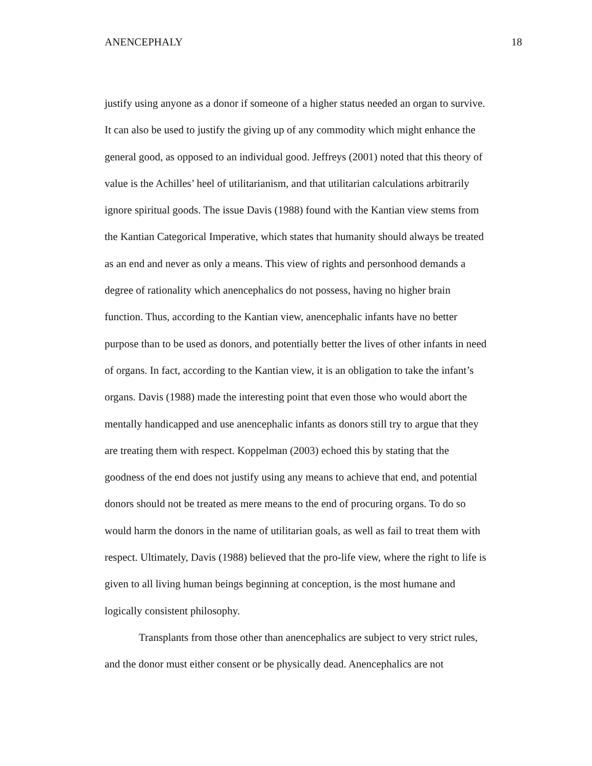ANENCEPHALY 18
justify using anyone as a donor if someone of a higher status needed an organ to survive.
It can also be used to justify the giving up of any commodity which might enhance the
general good, as opposed to an individual good. Jeffreys (2001) noted that this theory of
value is the Achilles’ heel of utilitarianism, and that utilitarian calculations arbitrarily
ignore spiritual goods. The issue Davis (1988) found with the Kantian view stems from
the Kantian Categorical Imperative, which states that humanity should always be treated
as an end and never as only a means. This view of rights and personhood demands a
degree of rationality which anencephalics do not possess, having no higher brain
function. Thus, according to the Kantian view, anencephalic infants have no better
purpose than to be used as donors, and potentially better the lives of other infants in need
of organs. In fact, according to the Kantian view, it is an obligation to take the infant’s
organs. Davis (1988) made the interesting point that even those who would abort the
mentally handicapped and use anencephalic infants as donors still try to argue that they
are treating them with respect. Koppelman (2003) echoed this by stating that the
goodness of the end does not justify using any means to achieve that end, and potential
donors should not be treated as mere means to the end of procuring organs. To do so
would harm the donors in the name of utilitarian goals, as well as fail to treat them with
respect. Ultimately, Davis (1988) believed that the pro-life view, where the right to life is
given to all living human beings beginning at conception, is the most humane and
logically consistent philosophy.
Transplants from those other than anencephalics are subject to very strict rules,
and the donor must either consent or be physically dead. Anencephalics are not